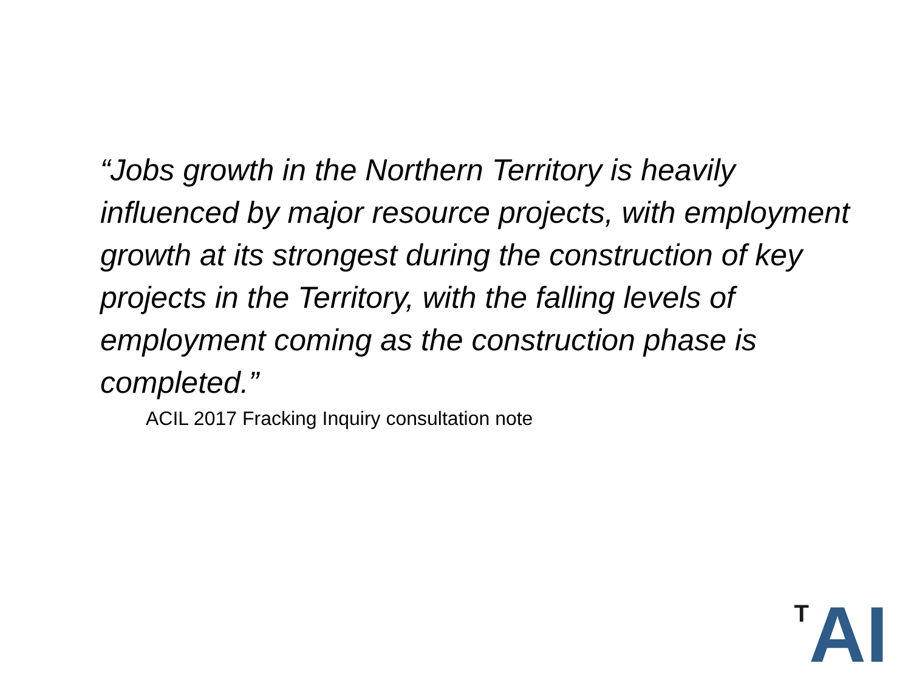“Jobs growth in the Northern Territory is heavily influenced by major resource projects, with employment growth at its strongest during the construction of key projects in the Territory, with the falling levels of employment coming as the construction phase is completed.”
ACIL 2017 Fracking Inquiry consultation note
T AI